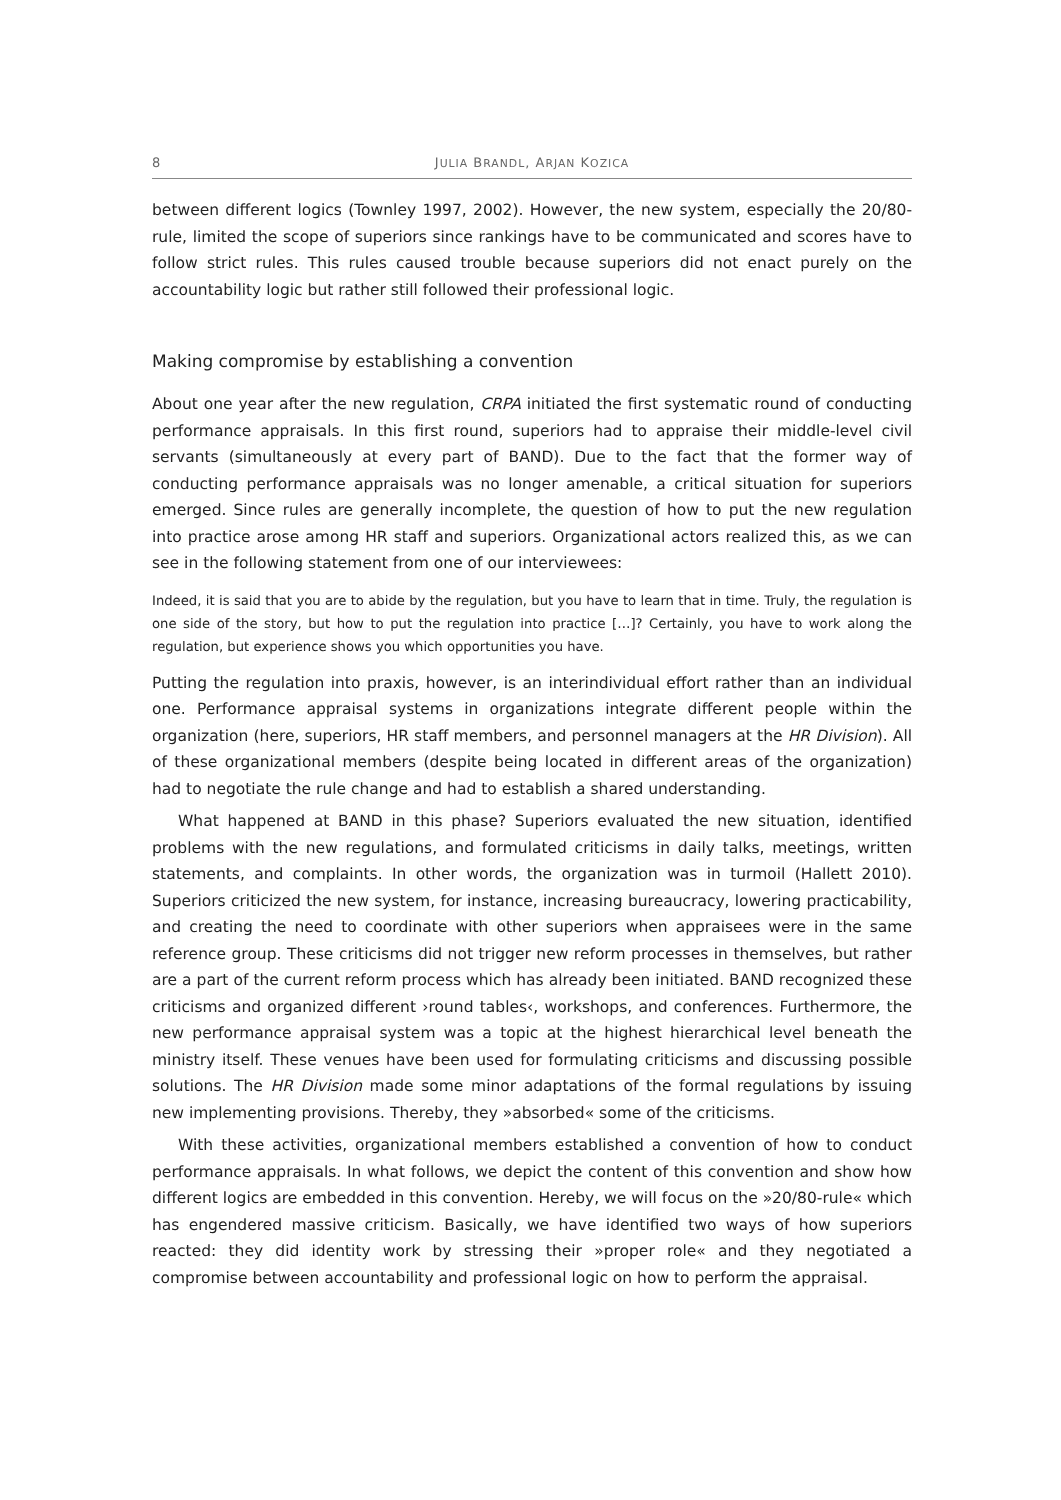8 JULIA BRANDL, ARJAN KOZICA
between different logics (Townley 1997, 2002). However, the new system, especially the 20/80-rule, limited the scope of superiors since rankings have to be communicated and scores have to follow strict rules. This rules caused trouble because superiors did not enact purely on the accountability logic but rather still followed their professional logic.
Making compromise by establishing a convention
About one year after the new regulation, CRPA initiated the first systematic round of conducting performance appraisals. In this first round, superiors had to appraise their middle-level civil servants (simultaneously at every part of BAND). Due to the fact that the former way of conducting performance appraisals was no longer amenable, a critical situation for superiors emerged. Since rules are generally incomplete, the question of how to put the new regulation into practice arose among HR staff and superiors. Organizational actors realized this, as we can see in the following statement from one of our interviewees:
Indeed, it is said that you are to abide by the regulation, but you have to learn that in time. Truly, the regulation is one side of the story, but how to put the regulation into practice […]? Certainly, you have to work along the regulation, but experience shows you which opportunities you have.
Putting the regulation into praxis, however, is an interindividual effort rather than an individual one. Performance appraisal systems in organizations integrate different people within the organization (here, superiors, HR staff members, and personnel managers at the HR Division). All of these organizational members (despite being located in different areas of the organization) had to negotiate the rule change and had to establish a shared understanding.
What happened at BAND in this phase? Superiors evaluated the new situation, identified problems with the new regulations, and formulated criticisms in daily talks, meetings, written statements, and complaints. In other words, the organization was in turmoil (Hallett 2010). Superiors criticized the new system, for instance, increasing bureaucracy, lowering practicability, and creating the need to coordinate with other superiors when appraisees were in the same reference group. These criticisms did not trigger new reform processes in themselves, but rather are a part of the current reform process which has already been initiated. BAND recognized these criticisms and organized different ›round tables‹, workshops, and conferences. Furthermore, the new performance appraisal system was a topic at the highest hierarchical level beneath the ministry itself. These venues have been used for formulating criticisms and discussing possible solutions. The HR Division made some minor adaptations of the formal regulations by issuing new implementing provisions. Thereby, they »absorbed« some of the criticisms.
With these activities, organizational members established a convention of how to conduct performance appraisals. In what follows, we depict the content of this convention and show how different logics are embedded in this convention. Hereby, we will focus on the »20/80-rule« which has engendered massive criticism. Basically, we have identified two ways of how superiors reacted: they did identity work by stressing their »proper role« and they negotiated a compromise between accountability and professional logic on how to perform the appraisal.